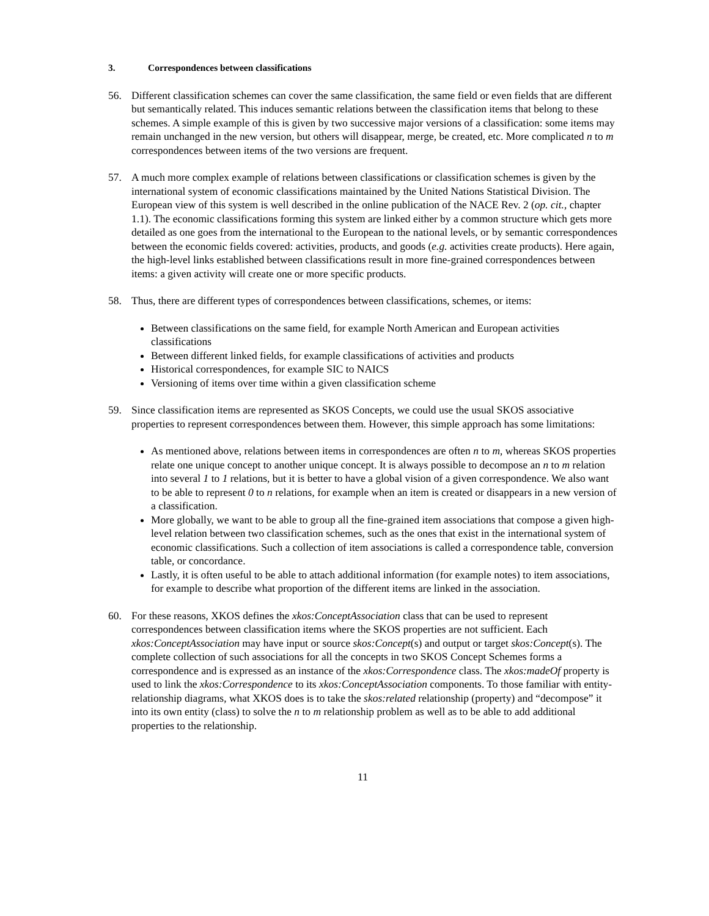3. Correspondences between classifications
56. Different classification schemes can cover the same classification, the same field or even fields that are different but semantically related. This induces semantic relations between the classification items that belong to these schemes. A simple example of this is given by two successive major versions of a classification: some items may remain unchanged in the new version, but others will disappear, merge, be created, etc. More complicated n to m correspondences between items of the two versions are frequent.
57. A much more complex example of relations between classifications or classification schemes is given by the international system of economic classifications maintained by the United Nations Statistical Division. The European view of this system is well described in the online publication of the NACE Rev. 2 (op. cit., chapter 1.1). The economic classifications forming this system are linked either by a common structure which gets more detailed as one goes from the international to the European to the national levels, or by semantic correspondences between the economic fields covered: activities, products, and goods (e.g. activities create products). Here again, the high-level links established between classifications result in more fine-grained correspondences between items: a given activity will create one or more specific products.
58. Thus, there are different types of correspondences between classifications, schemes, or items:
Between classifications on the same field, for example North American and European activities classifications
Between different linked fields, for example classifications of activities and products
Historical correspondences, for example SIC to NAICS
Versioning of items over time within a given classification scheme
59. Since classification items are represented as SKOS Concepts, we could use the usual SKOS associative properties to represent correspondences between them. However, this simple approach has some limitations:
As mentioned above, relations between items in correspondences are often n to m, whereas SKOS properties relate one unique concept to another unique concept. It is always possible to decompose an n to m relation into several 1 to 1 relations, but it is better to have a global vision of a given correspondence. We also want to be able to represent 0 to n relations, for example when an item is created or disappears in a new version of a classification.
More globally, we want to be able to group all the fine-grained item associations that compose a given high-level relation between two classification schemes, such as the ones that exist in the international system of economic classifications. Such a collection of item associations is called a correspondence table, conversion table, or concordance.
Lastly, it is often useful to be able to attach additional information (for example notes) to item associations, for example to describe what proportion of the different items are linked in the association.
60. For these reasons, XKOS defines the xkos:ConceptAssociation class that can be used to represent correspondences between classification items where the SKOS properties are not sufficient. Each xkos:ConceptAssociation may have input or source skos:Concept(s) and output or target skos:Concept(s). The complete collection of such associations for all the concepts in two SKOS Concept Schemes forms a correspondence and is expressed as an instance of the xkos:Correspondence class. The xkos:madeOf property is used to link the xkos:Correspondence to its xkos:ConceptAssociation components. To those familiar with entity-relationship diagrams, what XKOS does is to take the skos:related relationship (property) and “decompose” it into its own entity (class) to solve the n to m relationship problem as well as to be able to add additional properties to the relationship.
11